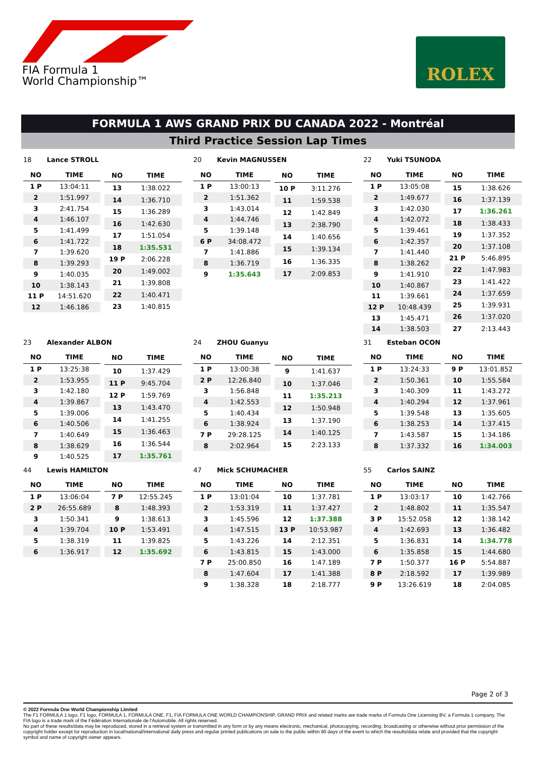FIA Formula 1
World Championship™
ROLEX
FORMULA 1 AWS GRAND PRIX DU CANADA 2022 - Montréal
Third Practice Session Lap Times
18 Lance STROLL
| NO | TIME |
| --- | --- |
| 1 P | 13:04:11 |
| 2 | 1:51.997 |
| 3 | 2:41.754 |
| 4 | 1:46.107 |
| 5 | 1:41.499 |
| 6 | 1:41.722 |
| 7 | 1:39.620 |
| 8 | 1:39.293 |
| 9 | 1:40.035 |
| 10 | 1:38.143 |
| 11 P | 14:51.620 |
| 12 | 1:46.186 |
| NO | TIME |
| --- | --- |
| 13 | 1:38.022 |
| 14 | 1:36.710 |
| 15 | 1:36.289 |
| 16 | 1:42.630 |
| 17 | 1:51.054 |
| 18 | 1:35.531 |
| 19 P | 2:06.228 |
| 20 | 1:49.002 |
| 21 | 1:39.808 |
| 22 | 1:40.471 |
| 23 | 1:40.815 |
20 Kevin MAGNUSSEN
| NO | TIME |
| --- | --- |
| 1 P | 13:00:13 |
| 2 | 1:51.362 |
| 3 | 1:43.014 |
| 4 | 1:44.746 |
| 5 | 1:39.148 |
| 6 P | 34:08.472 |
| 7 | 1:41.886 |
| 8 | 1:36.719 |
| 9 | 1:35.643 |
| NO | TIME |
| --- | --- |
| 10 P | 3:11.276 |
| 11 | 1:59.538 |
| 12 | 1:42.849 |
| 13 | 2:38.790 |
| 14 | 1:40.656 |
| 15 | 1:39.134 |
| 16 | 1:36.335 |
| 17 | 2:09.853 |
22 Yuki TSUNODA
| NO | TIME |
| --- | --- |
| 1 P | 13:05:08 |
| 2 | 1:49.677 |
| 3 | 1:42.030 |
| 4 | 1:42.072 |
| 5 | 1:39.461 |
| 6 | 1:42.357 |
| 7 | 1:41.440 |
| 8 | 1:38.262 |
| 9 | 1:41.910 |
| 10 | 1:40.867 |
| 11 | 1:39.661 |
| 12 P | 10:48.439 |
| 13 | 1:45.471 |
| 14 | 1:38.503 |
| NO | TIME |
| --- | --- |
| 15 | 1:38.626 |
| 16 | 1:37.139 |
| 17 | 1:36.261 |
| 18 | 1:38.433 |
| 19 | 1:37.352 |
| 20 | 1:37.108 |
| 21 P | 5:46.895 |
| 22 | 1:47.983 |
| 23 | 1:41.422 |
| 24 | 1:37.659 |
| 25 | 1:39.931 |
| 26 | 1:37.020 |
| 27 | 2:13.443 |
23 Alexander ALBON
| NO | TIME |
| --- | --- |
| 1 P | 13:25:38 |
| 2 | 1:53.955 |
| 3 | 1:42.180 |
| 4 | 1:39.867 |
| 5 | 1:39.006 |
| 6 | 1:40.506 |
| 7 | 1:40.649 |
| 8 | 1:38.629 |
| 9 | 1:40.525 |
| NO | TIME |
| --- | --- |
| 10 | 1:37.429 |
| 11 P | 9:45.704 |
| 12 P | 1:59.769 |
| 13 | 1:43.470 |
| 14 | 1:41.255 |
| 15 | 1:36.463 |
| 16 | 1:36.544 |
| 17 | 1:35.761 |
24 ZHOU Guanyu
| NO | TIME |
| --- | --- |
| 1 P | 13:00:38 |
| 2 P | 12:26.840 |
| 3 | 1:56.848 |
| 4 | 1:42.553 |
| 5 | 1:40.434 |
| 6 | 1:38.924 |
| 7 P | 29:28.125 |
| 8 | 2:02.964 |
| NO | TIME |
| --- | --- |
| 9 | 1:41.637 |
| 10 | 1:37.046 |
| 11 | 1:35.213 |
| 12 | 1:50.948 |
| 13 | 1:37.190 |
| 14 | 1:40.125 |
| 15 | 2:23.133 |
31 Esteban OCON
| NO | TIME |
| --- | --- |
| 1 P | 13:24:33 |
| 2 | 1:50.361 |
| 3 | 1:40.309 |
| 4 | 1:40.294 |
| 5 | 1:39.548 |
| 6 | 1:38.253 |
| 7 | 1:43.587 |
| 8 | 1:37.332 |
| NO | TIME |
| --- | --- |
| 9 P | 13:01.852 |
| 10 | 1:55.584 |
| 11 | 1:43.272 |
| 12 | 1:37.961 |
| 13 | 1:35.605 |
| 14 | 1:37.415 |
| 15 | 1:34.186 |
| 16 | 1:34.003 |
44 Lewis HAMILTON
| NO | TIME |
| --- | --- |
| 1 P | 13:06:04 |
| 2 P | 26:55.689 |
| 3 | 1:50.341 |
| 4 | 1:39.704 |
| 5 | 1:38.319 |
| 6 | 1:36.917 |
| NO | TIME |
| --- | --- |
| 7 P | 12:55.245 |
| 8 | 1:48.393 |
| 9 | 1:38.613 |
| 10 P | 1:53.491 |
| 11 | 1:39.825 |
| 12 | 1:35.692 |
47 Mick SCHUMACHER
| NO | TIME |
| --- | --- |
| 1 P | 13:01:04 |
| 2 | 1:53.319 |
| 3 | 1:45.596 |
| 4 | 1:47.515 |
| 5 | 1:43.226 |
| 6 | 1:43.815 |
| 7 P | 25:00.850 |
| 8 | 1:47.604 |
| 9 | 1:38.328 |
| NO | TIME |
| --- | --- |
| 10 | 1:37.781 |
| 11 | 1:37.427 |
| 12 | 1:37.388 |
| 13 P | 10:53.987 |
| 14 | 2:12.351 |
| 15 | 1:43.000 |
| 16 | 1:47.189 |
| 17 | 1:41.388 |
| 18 | 2:18.777 |
55 Carlos SAINZ
| NO | TIME |
| --- | --- |
| 1 P | 13:03:17 |
| 2 | 1:48.802 |
| 3 P | 15:52.058 |
| 4 | 1:42.693 |
| 5 | 1:36.831 |
| 6 | 1:35.858 |
| 7 P | 1:50.377 |
| 8 P | 2:18.592 |
| 9 P | 13:26.619 |
| NO | TIME |
| --- | --- |
| 10 | 1:42.766 |
| 11 | 1:35.547 |
| 12 | 1:38.142 |
| 13 | 1:36.482 |
| 14 | 1:34.778 |
| 15 | 1:44.680 |
| 16 P | 5:54.887 |
| 17 | 1:39.989 |
| 18 | 2:04.085 |
Page 2 of 3
© 2022 Formula One World Championship Limited
The F1 FORMULA 1 logo, F1 logo, FORMULA 1, FORMULA ONE, F1, FIA FORMULA ONE WORLD CHAMPIONSHIP, GRAND PRIX and related marks are trade marks of Formula One Licensing BV, a Formula 1 company. The FIA logo is a trade mark of the Fédération Internationale de l'Automobile. All rights reserved.
No part of these results/data may be reproduced, stored in a retrieval system or transmitted in any form or by any means electronic, mechanical, photocopying, recording, broadcasting or otherwise without prior permission of the copyright holder except for reproduction in local/national/international daily press and regular printed publications on sale to the public within 90 days of the event to which the results/data relate and provided that the copyright symbol and name of copyright owner appears.